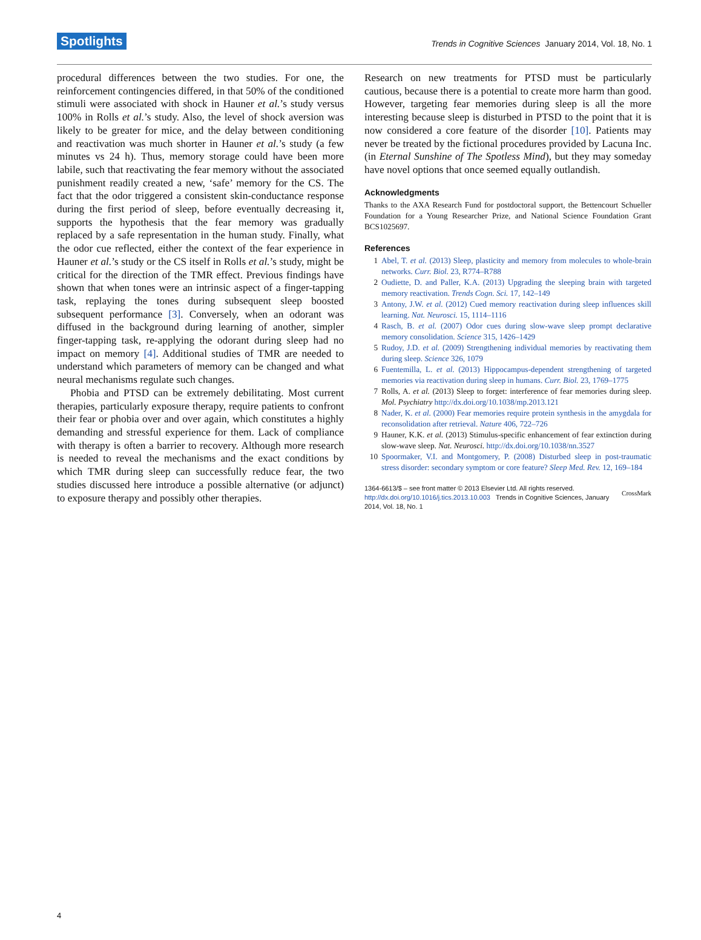Spotlights Trends in Cognitive Sciences January 2014, Vol. 18, No. 1
procedural differences between the two studies. For one, the reinforcement contingencies differed, in that 50% of the conditioned stimuli were associated with shock in Hauner et al.’s study versus 100% in Rolls et al.’s study. Also, the level of shock aversion was likely to be greater for mice, and the delay between conditioning and reactivation was much shorter in Hauner et al.’s study (a few minutes vs 24 h). Thus, memory storage could have been more labile, such that reactivating the fear memory without the associated punishment readily created a new, ‘safe’ memory for the CS. The fact that the odor triggered a consistent skin-conductance response during the first period of sleep, before eventually decreasing it, supports the hypothesis that the fear memory was gradually replaced by a safe representation in the human study. Finally, what the odor cue reflected, either the context of the fear experience in Hauner et al.’s study or the CS itself in Rolls et al.’s study, might be critical for the direction of the TMR effect. Previous findings have shown that when tones were an intrinsic aspect of a finger-tapping task, replaying the tones during subsequent sleep boosted subsequent performance [3]. Conversely, when an odorant was diffused in the background during learning of another, simpler finger-tapping task, re-applying the odorant during sleep had no impact on memory [4]. Additional studies of TMR are needed to understand which parameters of memory can be changed and what neural mechanisms regulate such changes.
Phobia and PTSD can be extremely debilitating. Most current therapies, particularly exposure therapy, require patients to confront their fear or phobia over and over again, which constitutes a highly demanding and stressful experience for them. Lack of compliance with therapy is often a barrier to recovery. Although more research is needed to reveal the mechanisms and the exact conditions by which TMR during sleep can successfully reduce fear, the two studies discussed here introduce a possible alternative (or adjunct) to exposure therapy and possibly other therapies.
Research on new treatments for PTSD must be particularly cautious, because there is a potential to create more harm than good. However, targeting fear memories during sleep is all the more interesting because sleep is disturbed in PTSD to the point that it is now considered a core feature of the disorder [10]. Patients may never be treated by the fictional procedures provided by Lacuna Inc. (in Eternal Sunshine of The Spotless Mind), but they may someday have novel options that once seemed equally outlandish.
Acknowledgments
Thanks to the AXA Research Fund for postdoctoral support, the Bettencourt Schueller Foundation for a Young Researcher Prize, and National Science Foundation Grant BCS1025697.
References
1 Abel, T. et al. (2013) Sleep, plasticity and memory from molecules to whole-brain networks. Curr. Biol. 23, R774–R788
2 Oudiette, D. and Paller, K.A. (2013) Upgrading the sleeping brain with targeted memory reactivation. Trends Cogn. Sci. 17, 142–149
3 Antony, J.W. et al. (2012) Cued memory reactivation during sleep influences skill learning. Nat. Neurosci. 15, 1114–1116
4 Rasch, B. et al. (2007) Odor cues during slow-wave sleep prompt declarative memory consolidation. Science 315, 1426–1429
5 Rudoy, J.D. et al. (2009) Strengthening individual memories by reactivating them during sleep. Science 326, 1079
6 Fuentemilla, L. et al. (2013) Hippocampus-dependent strengthening of targeted memories via reactivation during sleep in humans. Curr. Biol. 23, 1769–1775
7 Rolls, A. et al. (2013) Sleep to forget: interference of fear memories during sleep. Mol. Psychiatry http://dx.doi.org/10.1038/mp.2013.121
8 Nader, K. et al. (2000) Fear memories require protein synthesis in the amygdala for reconsolidation after retrieval. Nature 406, 722–726
9 Hauner, K.K. et al. (2013) Stimulus-specific enhancement of fear extinction during slow-wave sleep. Nat. Neurosci. http://dx.doi.org/10.1038/nn.3527
10 Spoormaker, V.I. and Montgomery, P. (2008) Disturbed sleep in post-traumatic stress disorder: secondary symptom or core feature? Sleep Med. Rev. 12, 169–184
1364-6613/$ – see front matter © 2013 Elsevier Ltd. All rights reserved.
http://dx.doi.org/10.1016/j.tics.2013.10.003 Trends in Cognitive Sciences, January 2014, Vol. 18, No. 1
CrossMark
4